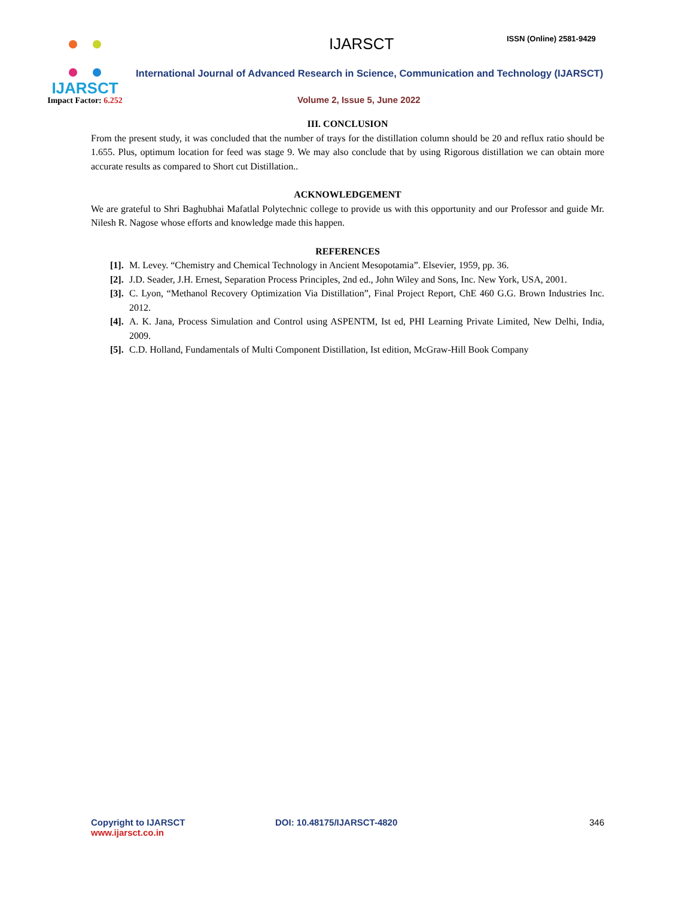IJARSCT
Impact Factor: 6.252
IJARSCT ISSN (Online) 2581-9429
International Journal of Advanced Research in Science, Communication and Technology (IJARSCT)
Volume 2, Issue 5, June 2022
III. CONCLUSION
From the present study, it was concluded that the number of trays for the distillation column should be 20 and reflux ratio should be 1.655. Plus, optimum location for feed was stage 9. We may also conclude that by using Rigorous distillation we can obtain more accurate results as compared to Short cut Distillation..
ACKNOWLEDGEMENT
We are grateful to Shri Baghubhai Mafatlal Polytechnic college to provide us with this opportunity and our Professor and guide Mr. Nilesh R. Nagose whose efforts and knowledge made this happen.
REFERENCES
[1]. M. Levey. “Chemistry and Chemical Technology in Ancient Mesopotamia”. Elsevier, 1959, pp. 36.
[2]. J.D. Seader, J.H. Ernest, Separation Process Principles, 2nd ed., John Wiley and Sons, Inc. New York, USA, 2001.
[3]. C. Lyon, “Methanol Recovery Optimization Via Distillation”, Final Project Report, ChE 460 G.G. Brown Industries Inc. 2012.
[4]. A. K. Jana, Process Simulation and Control using ASPENTM, Ist ed, PHI Learning Private Limited, New Delhi, India, 2009.
[5]. C.D. Holland, Fundamentals of Multi Component Distillation, Ist edition, McGraw-Hill Book Company
Copyright to IJARSCT
www.ijarsct.co.in
DOI: 10.48175/IJARSCT-4820 346